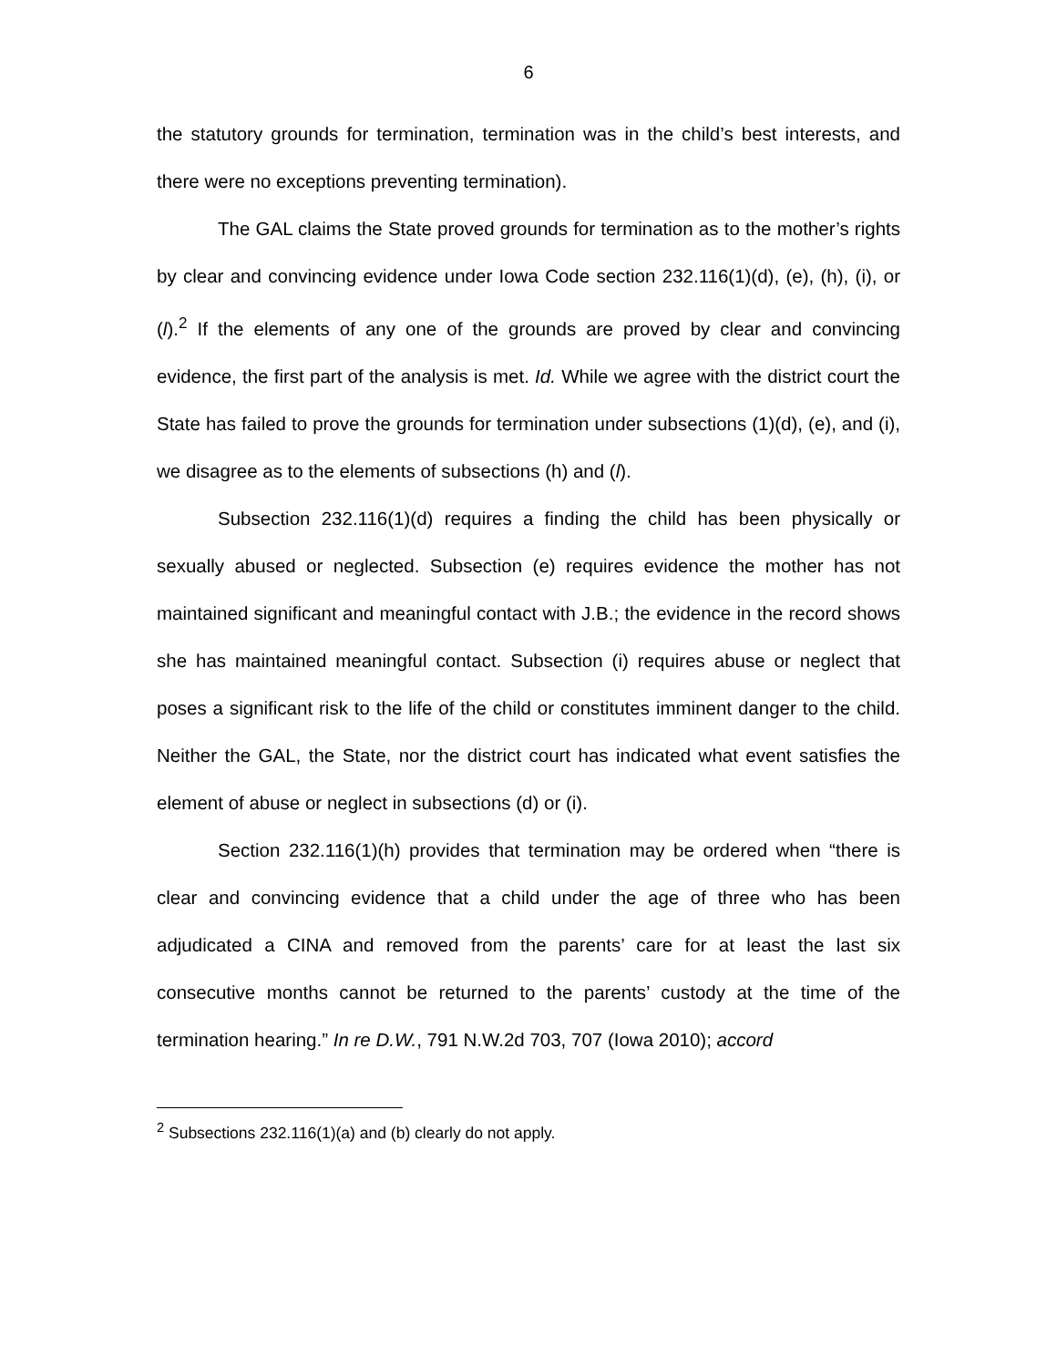6
the statutory grounds for termination, termination was in the child’s best interests, and there were no exceptions preventing termination).
The GAL claims the State proved grounds for termination as to the mother’s rights by clear and convincing evidence under Iowa Code section 232.116(1)(d), (e), (h), (i), or (l).<sup>2</sup> If the elements of any one of the grounds are proved by clear and convincing evidence, the first part of the analysis is met. Id. While we agree with the district court the State has failed to prove the grounds for termination under subsections (1)(d), (e), and (i), we disagree as to the elements of subsections (h) and (l).
Subsection 232.116(1)(d) requires a finding the child has been physically or sexually abused or neglected. Subsection (e) requires evidence the mother has not maintained significant and meaningful contact with J.B.; the evidence in the record shows she has maintained meaningful contact. Subsection (i) requires abuse or neglect that poses a significant risk to the life of the child or constitutes imminent danger to the child. Neither the GAL, the State, nor the district court has indicated what event satisfies the element of abuse or neglect in subsections (d) or (i).
Section 232.116(1)(h) provides that termination may be ordered when “there is clear and convincing evidence that a child under the age of three who has been adjudicated a CINA and removed from the parents’ care for at least the last six consecutive months cannot be returned to the parents’ custody at the time of the termination hearing.” In re D.W., 791 N.W.2d 703, 707 (Iowa 2010); accord
<sup>2</sup> Subsections 232.116(1)(a) and (b) clearly do not apply.